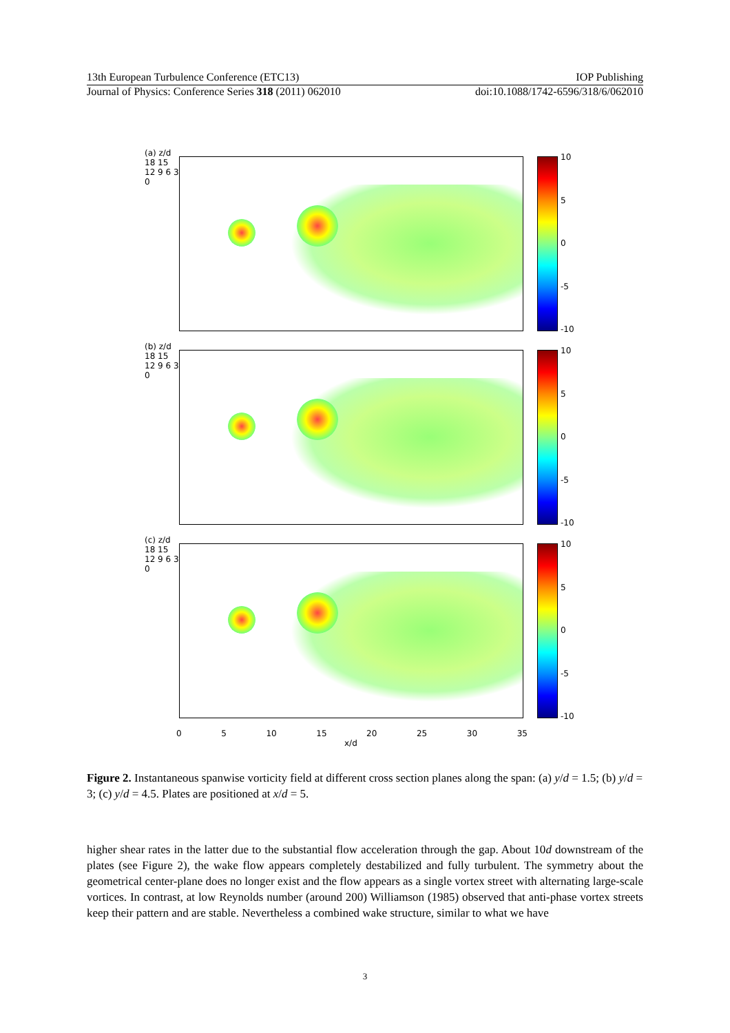13th European Turbulence Conference (ETC13) IOP Publishing
Journal of Physics: Conference Series 318 (2011) 062010 doi:10.1088/1742-6596/318/6/062010
(a) z/d 18 15 12 9 6 3 0
10
5
0
-5
-10
(b) z/d 18 15 12 9 6 3 0
10
5
0
-5
-10
(c) z/d 18 15 12 9 6 3 0
10
5
0
-5
-10
0 5 10 15 20 25 30 35
x/d
Figure 2. Instantaneous spanwise vorticity field at different cross section planes along the span: (a) y/d = 1.5; (b) y/d = 3; (c) y/d = 4.5. Plates are positioned at x/d = 5.
higher shear rates in the latter due to the substantial flow acceleration through the gap. About 10d downstream of the plates (see Figure 2), the wake flow appears completely destabilized and fully turbulent. The symmetry about the geometrical center-plane does no longer exist and the flow appears as a single vortex street with alternating large-scale vortices. In contrast, at low Reynolds number (around 200) Williamson (1985) observed that anti-phase vortex streets keep their pattern and are stable. Nevertheless a combined wake structure, similar to what we have
3